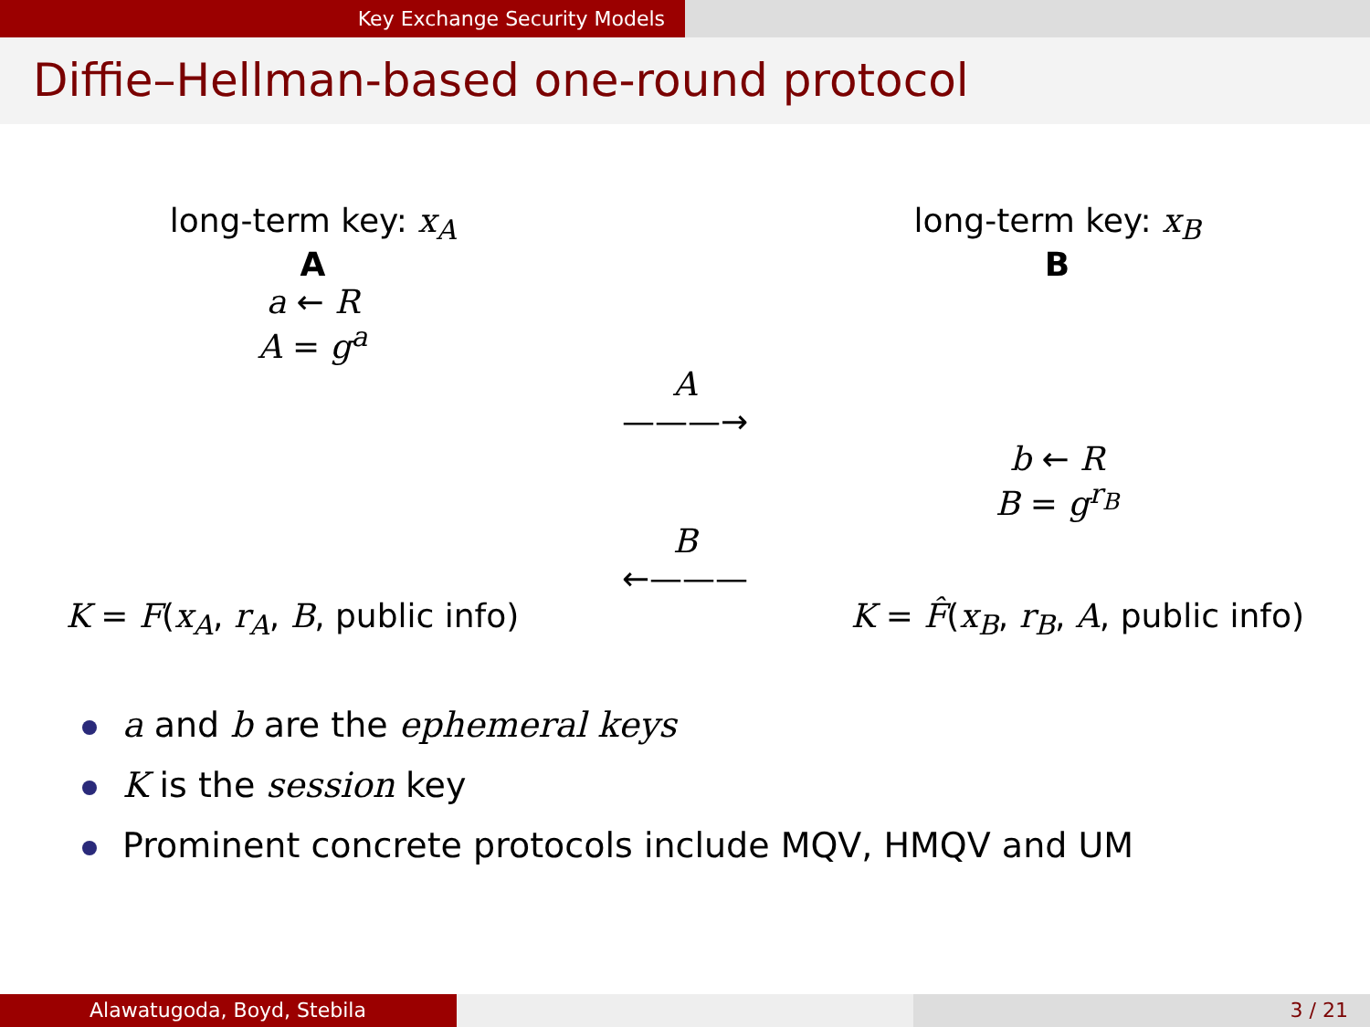Key Exchange Security Models
Diffie–Hellman-based one-round protocol
long-term key: x<sub>A</sub>
A
a ← R
A = g<sup>a</sup>
long-term key: x<sub>B</sub>
B
A
———→
b ← R
B = g<sup>r<sub>B</sub></sup>
B
←———
K = F(x<sub>A</sub>, r<sub>A</sub>, B, public info) K = F̂(x<sub>B</sub>, r<sub>B</sub>, A, public info)
a and b are the ephemeral keys
K is the session key
Prominent concrete protocols include MQV, HMQV and UM
Alawatugoda, Boyd, Stebila 3 / 21